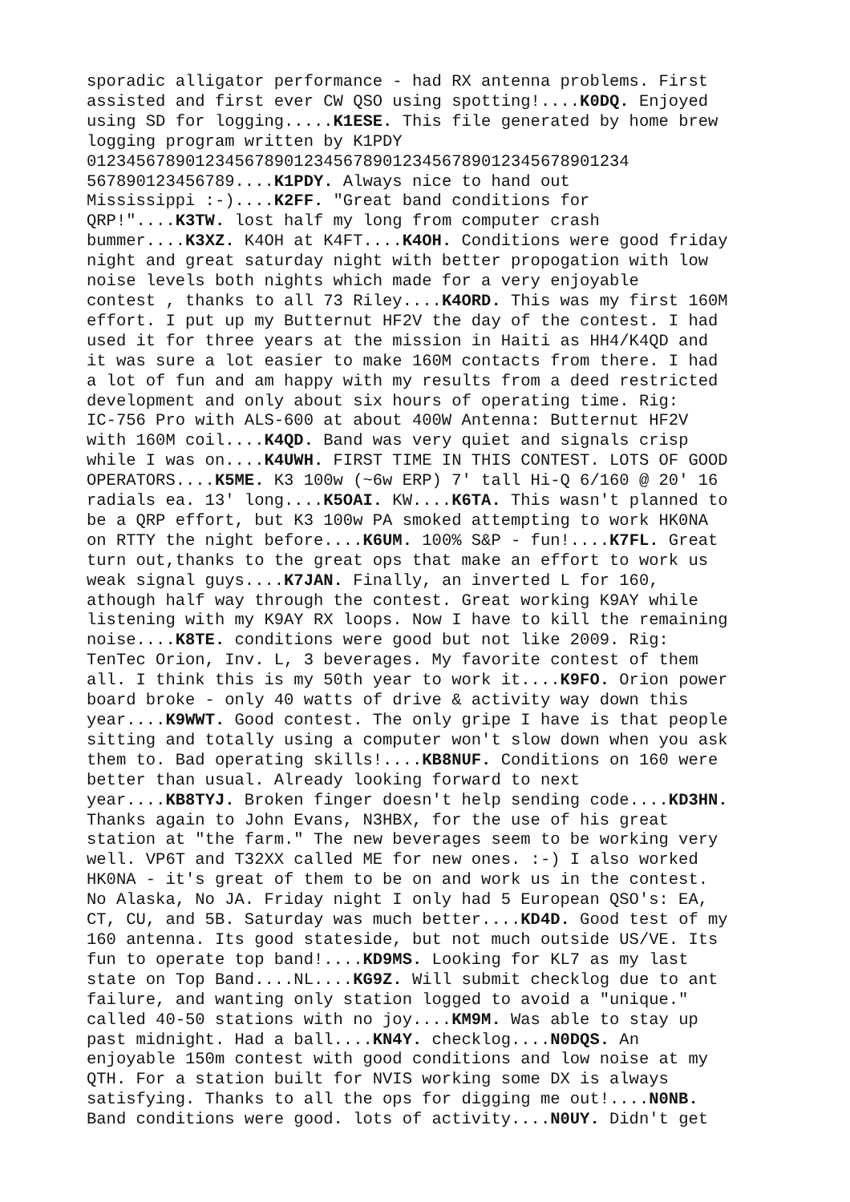sporadic alligator performance - had RX antenna problems. First assisted and first ever CW QSO using spotting!....K0DQ. Enjoyed using SD for logging.....K1ESE. This file generated by home brew logging program written by K1PDY 0123456789012345678901234567890123456789012345678901234 567890123456789....K1PDY. Always nice to hand out Mississippi :-)....K2FF. "Great band conditions for QRP!"....K3TW. lost half my long from computer crash bummer....K3XZ. K4OH at K4FT....K4OH. Conditions were good friday night and great saturday night with better propogation with low noise levels both nights which made for a very enjoyable contest , thanks to all 73 Riley....K4ORD. This was my first 160M effort. I put up my Butternut HF2V the day of the contest. I had used it for three years at the mission in Haiti as HH4/K4QD and it was sure a lot easier to make 160M contacts from there. I had a lot of fun and am happy with my results from a deed restricted development and only about six hours of operating time. Rig: IC-756 Pro with ALS-600 at about 400W Antenna: Butternut HF2V with 160M coil....K4QD. Band was very quiet and signals crisp while I was on....K4UWH. FIRST TIME IN THIS CONTEST. LOTS OF GOOD OPERATORS....K5ME. K3 100w (~6w ERP) 7' tall Hi-Q 6/160 @ 20' 16 radials ea. 13' long....K5OAI. KW....K6TA. This wasn't planned to be a QRP effort, but K3 100w PA smoked attempting to work HK0NA on RTTY the night before....K6UM. 100% S&P - fun!....K7FL. Great turn out,thanks to the great ops that make an effort to work us weak signal guys....K7JAN. Finally, an inverted L for 160, athough half way through the contest. Great working K9AY while listening with my K9AY RX loops. Now I have to kill the remaining noise....K8TE. conditions were good but not like 2009. Rig: TenTec Orion, Inv. L, 3 beverages. My favorite contest of them all. I think this is my 50th year to work it....K9FO. Orion power board broke - only 40 watts of drive & activity way down this year....K9WWT. Good contest. The only gripe I have is that people sitting and totally using a computer won't slow down when you ask them to. Bad operating skills!....KB8NUF. Conditions on 160 were better than usual. Already looking forward to next year....KB8TYJ. Broken finger doesn't help sending code....KD3HN. Thanks again to John Evans, N3HBX, for the use of his great station at "the farm." The new beverages seem to be working very well. VP6T and T32XX called ME for new ones. :-) I also worked HK0NA - it's great of them to be on and work us in the contest. No Alaska, No JA. Friday night I only had 5 European QSO's: EA, CT, CU, and 5B. Saturday was much better....KD4D. Good test of my 160 antenna. Its good stateside, but not much outside US/VE. Its fun to operate top band!....KD9MS. Looking for KL7 as my last state on Top Band....NL....KG9Z. Will submit checklog due to ant failure, and wanting only station logged to avoid a "unique." called 40-50 stations with no joy....KM9M. Was able to stay up past midnight. Had a ball....KN4Y. checklog....N0DQS. An enjoyable 150m contest with good conditions and low noise at my QTH. For a station built for NVIS working some DX is always satisfying. Thanks to all the ops for digging me out!....N0NB. Band conditions were good. lots of activity....N0UY. Didn't get